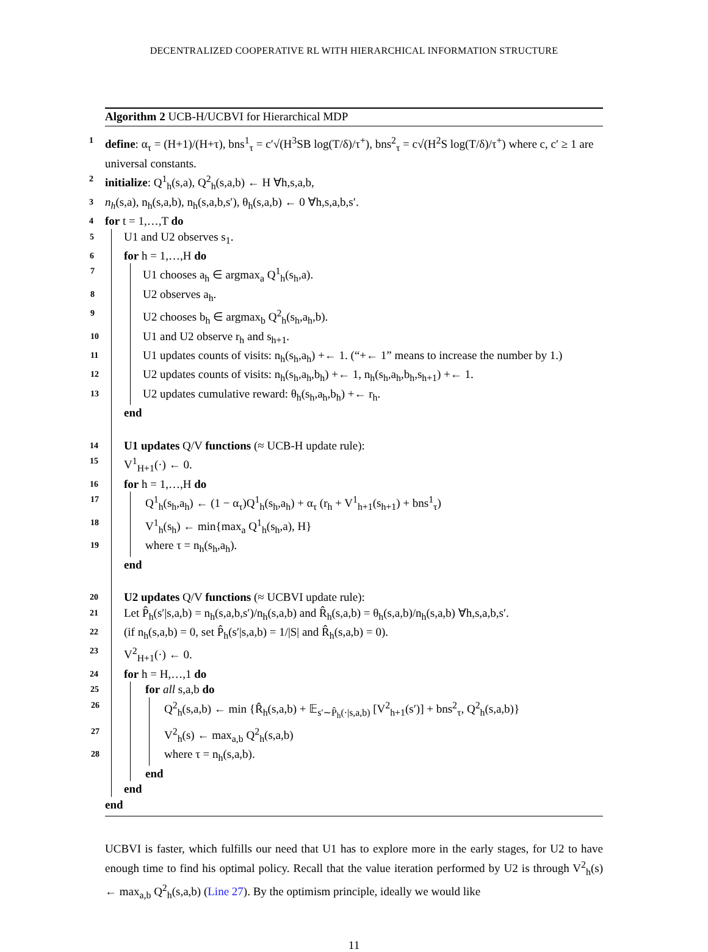DECENTRALIZED COOPERATIVE RL WITH HIERARCHICAL INFORMATION STRUCTURE
Algorithm 2 UCB-H/UCBVI for Hierarchical MDP
1 define: α<sub>τ</sub> = (H+1)/(H+τ), bns<sup>1</sup><sub>τ</sub> = c′√(H<sup>3</sup>SB log(T/δ)/τ<sup>+</sup>), bns<sup>2</sup><sub>τ</sub> = c√(H<sup>2</sup>S log(T/δ)/τ<sup>+</sup>) where c, c′ ≥ 1 are universal constants.
2 initialize: Q<sup>1</sup><sub>h</sub>(s,a), Q<sup>2</sup><sub>h</sub>(s,a,b) ← H ∀h,s,a,b,
3 n<sub>h</sub>(s,a), n<sub>h</sub>(s,a,b), n<sub>h</sub>(s,a,b,s′), θ<sub>h</sub>(s,a,b) ← 0 ∀h,s,a,b,s′.
4 for t = 1,…,T do
5 U1 and U2 observes s<sub>1</sub>.
6 for h = 1,…,H do
7 U1 chooses a<sub>h</sub> ∈ argmax<sub>a</sub> Q<sup>1</sup><sub>h</sub>(s<sub>h</sub>,a).
8 U2 observes a<sub>h</sub>.
9 U2 chooses b<sub>h</sub> ∈ argmax<sub>b</sub> Q<sup>2</sup><sub>h</sub>(s<sub>h</sub>,a<sub>h</sub>,b).
10 U1 and U2 observe r<sub>h</sub> and s<sub>h+1</sub>.
11 U1 updates counts of visits: n<sub>h</sub>(s<sub>h</sub>,a<sub>h</sub>) +← 1. (“+← 1” means to increase the number by 1.)
12 U2 updates counts of visits: n<sub>h</sub>(s<sub>h</sub>,a<sub>h</sub>,b<sub>h</sub>) +← 1, n<sub>h</sub>(s<sub>h</sub>,a<sub>h</sub>,b<sub>h</sub>,s<sub>h+1</sub>) +← 1.
13 U2 updates cumulative reward: θ<sub>h</sub>(s<sub>h</sub>,a<sub>h</sub>,b<sub>h</sub>) +← r<sub>h</sub>.
end
14 U1 updates Q/V functions (≈ UCB-H update rule):
15 V<sup>1</sup><sub>H+1</sub>(·) ← 0.
16 for h = 1,…,H do
17 Q<sup>1</sup><sub>h</sub>(s<sub>h</sub>,a<sub>h</sub>) ← (1 − α<sub>τ</sub>)Q<sup>1</sup><sub>h</sub>(s<sub>h</sub>,a<sub>h</sub>) + α<sub>τ</sub> (r<sub>h</sub> + V<sup>1</sup><sub>h+1</sub>(s<sub>h+1</sub>) + bns<sup>1</sup><sub>τ</sub>)
18 V<sup>1</sup><sub>h</sub>(s<sub>h</sub>) ← min{max<sub>a</sub> Q<sup>1</sup><sub>h</sub>(s<sub>h</sub>,a), H}
19 where τ = n<sub>h</sub>(s<sub>h</sub>,a<sub>h</sub>).
end
20 U2 updates Q/V functions (≈ UCBVI update rule):
21 Let P̂<sub>h</sub>(s′|s,a,b) = n<sub>h</sub>(s,a,b,s′)/n<sub>h</sub>(s,a,b) and R̂<sub>h</sub>(s,a,b) = θ<sub>h</sub>(s,a,b)/n<sub>h</sub>(s,a,b) ∀h,s,a,b,s′.
22 (if n<sub>h</sub>(s,a,b) = 0, set P̂<sub>h</sub>(s′|s,a,b) = 1/|S| and R̂<sub>h</sub>(s,a,b) = 0).
23 V<sup>2</sup><sub>H+1</sub>(·) ← 0.
24 for h = H,…,1 do
25 for all s,a,b do
26 Q<sup>2</sup><sub>h</sub>(s,a,b) ← min {R̂<sub>h</sub>(s,a,b) + 𝔼<sub>s′∼P̂<sub>h</sub>(·|s,a,b)</sub> [V<sup>2</sup><sub>h+1</sub>(s′)] + bns<sup>2</sup><sub>τ</sub>, Q<sup>2</sup><sub>h</sub>(s,a,b)}
27 V<sup>2</sup><sub>h</sub>(s) ← max<sub>a,b</sub> Q<sup>2</sup><sub>h</sub>(s,a,b)
28 where τ = n<sub>h</sub>(s,a,b).
end
end
end
UCBVI is faster, which fulfills our need that U1 has to explore more in the early stages, for U2 to have enough time to find his optimal policy. Recall that the value iteration performed by U2 is through V<sup>2</sup><sub>h</sub>(s) ← max<sub>a,b</sub> Q<sup>2</sup><sub>h</sub>(s,a,b) (Line 27). By the optimism principle, ideally we would like
11